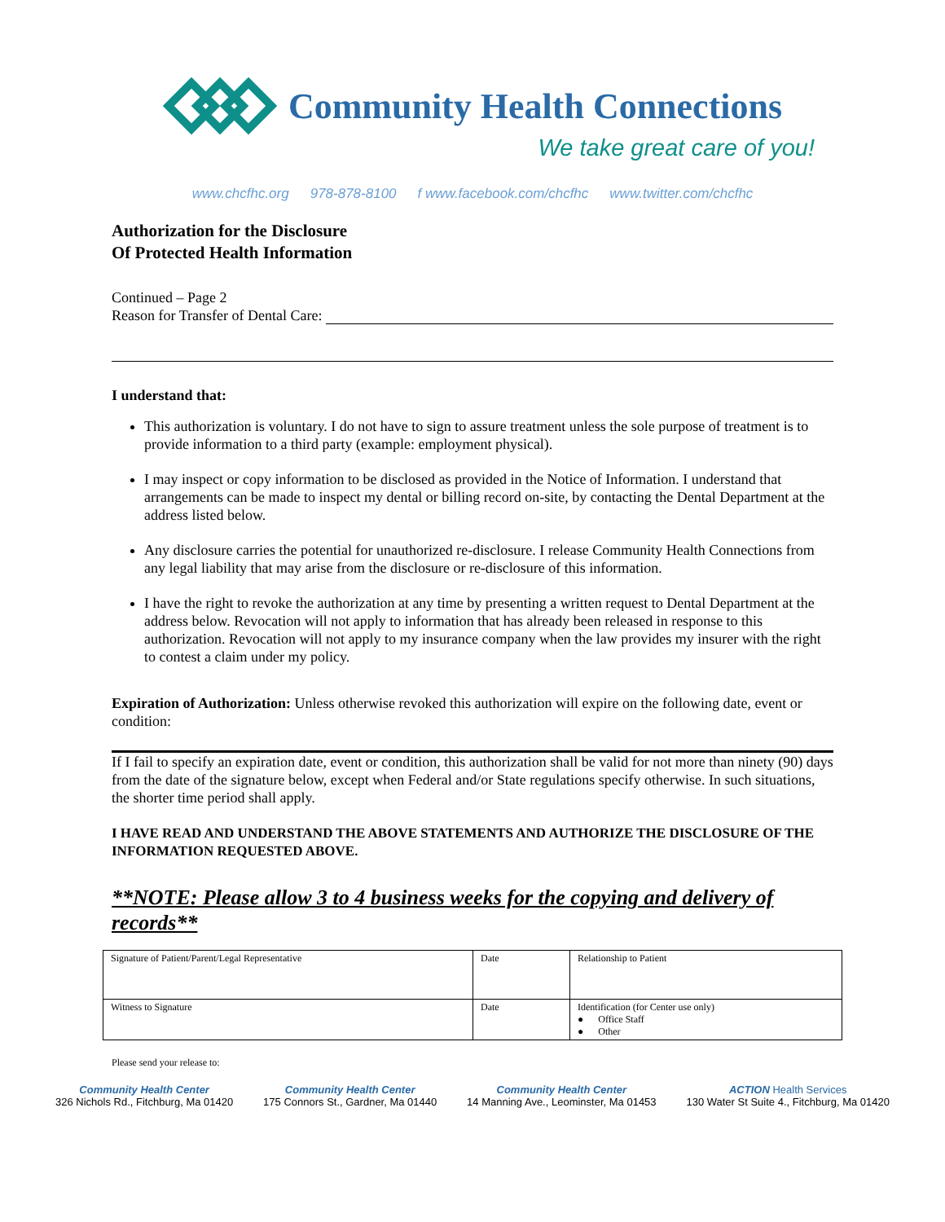Community Health Connections
We take great care of you!
www.chcfhc.org 978-878-8100 f www.facebook.com/chcfhc www.twitter.com/chcfhc
Authorization for the Disclosure
Of Protected Health Information
Continued – Page 2
Reason for Transfer of Dental Care:
I understand that:
This authorization is voluntary. I do not have to sign to assure treatment unless the sole purpose of treatment is to provide information to a third party (example: employment physical).
I may inspect or copy information to be disclosed as provided in the Notice of Information. I understand that arrangements can be made to inspect my dental or billing record on-site, by contacting the Dental Department at the address listed below.
Any disclosure carries the potential for unauthorized re-disclosure. I release Community Health Connections from any legal liability that may arise from the disclosure or re-disclosure of this information.
I have the right to revoke the authorization at any time by presenting a written request to Dental Department at the address below. Revocation will not apply to information that has already been released in response to this authorization. Revocation will not apply to my insurance company when the law provides my insurer with the right to contest a claim under my policy.
Expiration of Authorization: Unless otherwise revoked this authorization will expire on the following date, event or condition:
If I fail to specify an expiration date, event or condition, this authorization shall be valid for not more than ninety (90) days from the date of the signature below, except when Federal and/or State regulations specify otherwise. In such situations, the shorter time period shall apply.
I HAVE READ AND UNDERSTAND THE ABOVE STATEMENTS AND AUTHORIZE THE DISCLOSURE OF THE INFORMATION REQUESTED ABOVE.
**NOTE: Please allow 3 to 4 business weeks for the copying and delivery of records**
| Signature of Patient/Parent/Legal Representative | Date | Relationship to Patient |
| Witness to Signature | Date | Identification (for Center use only) ● Office Staff ● Other |
Please send your release to:
Community Health Center
326 Nichols Rd., Fitchburg, Ma 01420
Community Health Center
175 Connors St., Gardner, Ma 01440
Community Health Center
14 Manning Ave., Leominster, Ma 01453
ACTION Health Services
130 Water St Suite 4., Fitchburg, Ma 01420